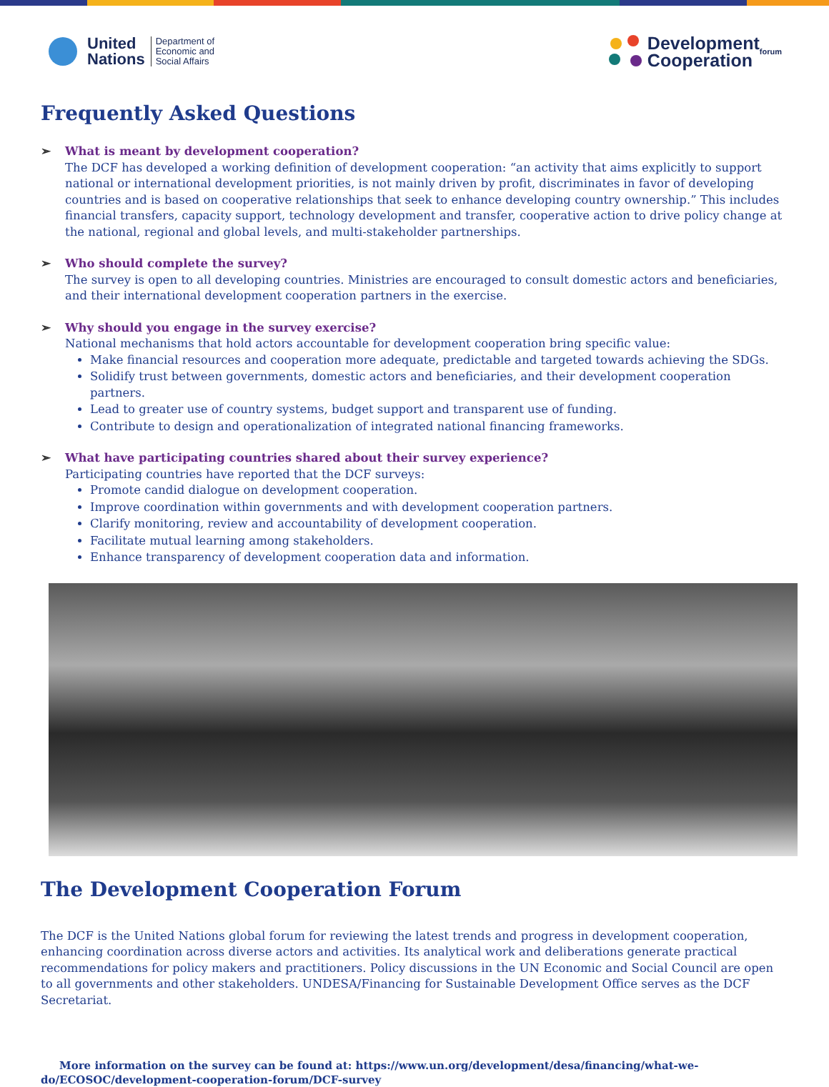United
Nations Department of
Economic and
Social Affairs
Development
Cooperation forum
Frequently Asked Questions
➢ What is meant by development cooperation?
The DCF has developed a working definition of development cooperation: “an activity that aims explicitly to support national or international development priorities, is not mainly driven by profit, discriminates in favor of developing countries and is based on cooperative relationships that seek to enhance developing country ownership.” This includes financial transfers, capacity support, technology development and transfer, cooperative action to drive policy change at the national, regional and global levels, and multi-stakeholder partnerships.
➢ Who should complete the survey?
The survey is open to all developing countries. Ministries are encouraged to consult domestic actors and beneficiaries, and their international development cooperation partners in the exercise.
➢ Why should you engage in the survey exercise?
National mechanisms that hold actors accountable for development cooperation bring specific value:
Make financial resources and cooperation more adequate, predictable and targeted towards achieving the SDGs.
Solidify trust between governments, domestic actors and beneficiaries, and their development cooperation partners.
Lead to greater use of country systems, budget support and transparent use of funding.
Contribute to design and operationalization of integrated national financing frameworks.
➢ What have participating countries shared about their survey experience?
Participating countries have reported that the DCF surveys:
Promote candid dialogue on development cooperation.
Improve coordination within governments and with development cooperation partners.
Clarify monitoring, review and accountability of development cooperation.
Facilitate mutual learning among stakeholders.
Enhance transparency of development cooperation data and information.
The Development Cooperation Forum
The DCF is the United Nations global forum for reviewing the latest trends and progress in development cooperation, enhancing coordination across diverse actors and activities. Its analytical work and deliberations generate practical recommendations for policy makers and practitioners. Policy discussions in the UN Economic and Social Council are open to all governments and other stakeholders. UNDESA/Financing for Sustainable Development Office serves as the DCF Secretariat.
More information on the survey can be found at: https://www.un.org/development/desa/financing/what-we-do/ECOSOC/development-cooperation-forum/DCF-survey